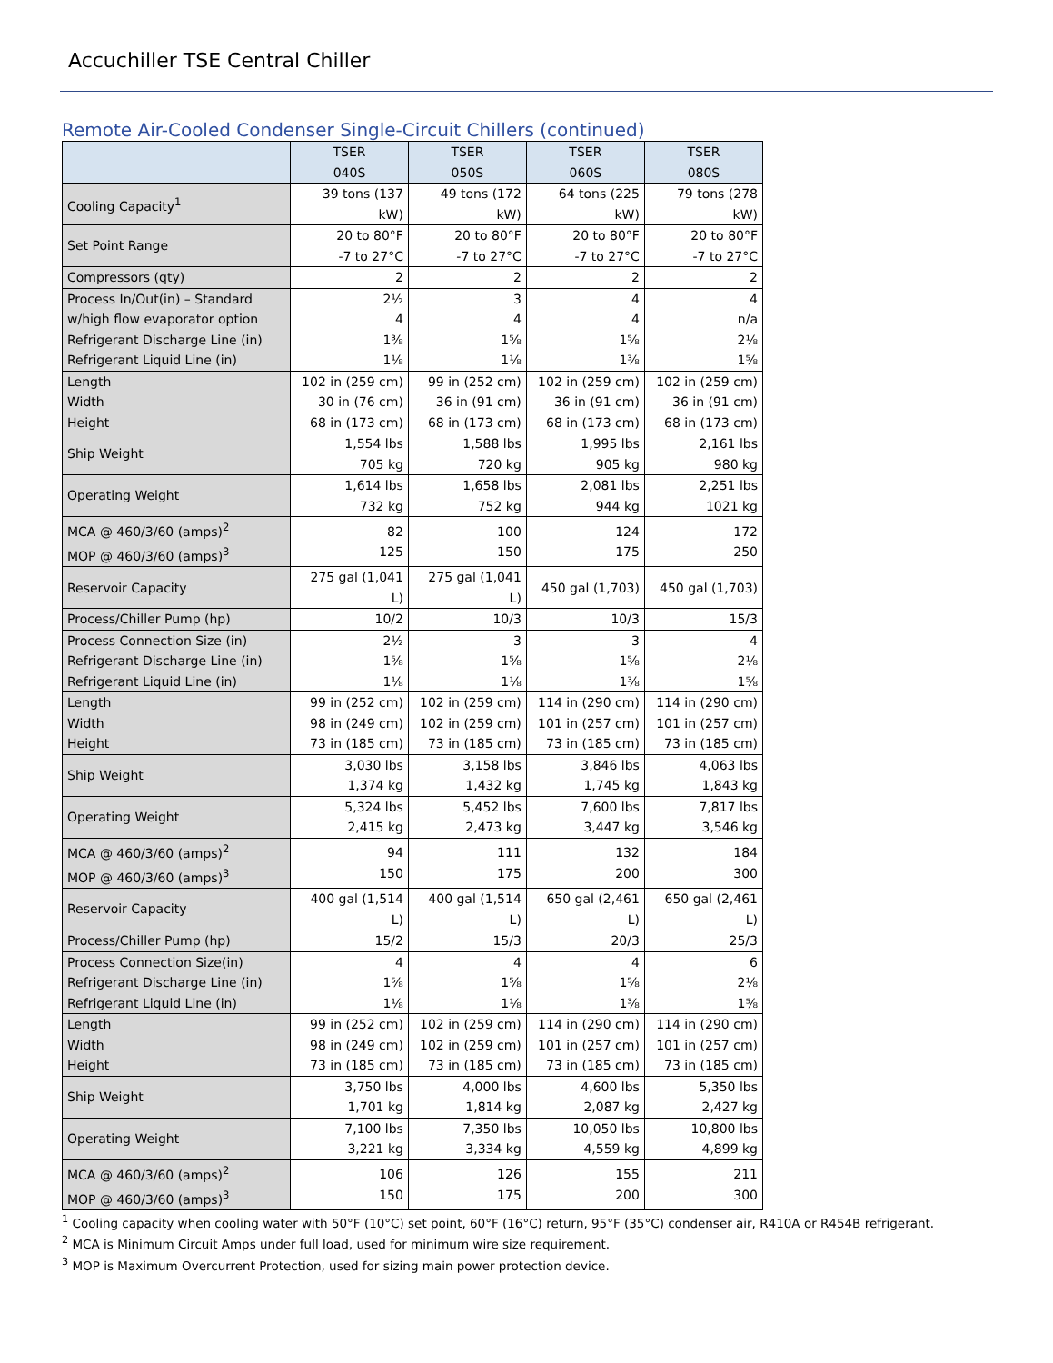Accuchiller TSE Central Chiller
Remote Air-Cooled Condenser Single-Circuit Chillers (continued)
| | TSER 040S | TSER 050S | TSER 060S | TSER 080S |
| --- | --- | --- | --- | --- |
| Cooling Capacity<sup>1</sup> | 39 tons (137 kW) | 49 tons (172 kW) | 64 tons (225 kW) | 79 tons (278 kW) |
| Set Point Range | 20 to 80°F -7 to 27°C | 20 to 80°F -7 to 27°C | 20 to 80°F -7 to 27°C | 20 to 80°F -7 to 27°C |
| Compressors (qty) | 2 | 2 | 2 | 2 |
| Process In/Out(in) – Standard w/high flow evaporator option Refrigerant Discharge Line (in) Refrigerant Liquid Line (in) | 2½ 4 1⅜ 1⅛ | 3 4 1⅝ 1⅛ | 4 4 1⅝ 1⅜ | 4 n/a 2⅛ 1⅝ |
| Length Width Height | 102 in (259 cm) 30 in (76 cm) 68 in (173 cm) | 99 in (252 cm) 36 in (91 cm) 68 in (173 cm) | 102 in (259 cm) 36 in (91 cm) 68 in (173 cm) | 102 in (259 cm) 36 in (91 cm) 68 in (173 cm) |
| Ship Weight | 1,554 lbs 705 kg | 1,588 lbs 720 kg | 1,995 lbs 905 kg | 2,161 lbs 980 kg |
| Operating Weight | 1,614 lbs 732 kg | 1,658 lbs 752 kg | 2,081 lbs 944 kg | 2,251 lbs 1021 kg |
| MCA @ 460/3/60 (amps)<sup>2</sup> MOP @ 460/3/60 (amps)<sup>3</sup> | 82 125 | 100 150 | 124 175 | 172 250 |
| Reservoir Capacity | 275 gal (1,041 L) | 275 gal (1,041 L) | 450 gal (1,703) | 450 gal (1,703) |
| Process/Chiller Pump (hp) | 10/2 | 10/3 | 10/3 | 15/3 |
| Process Connection Size (in) Refrigerant Discharge Line (in) Refrigerant Liquid Line (in) | 2½ 1⅝ 1⅛ | 3 1⅝ 1⅛ | 3 1⅝ 1⅜ | 4 2⅛ 1⅝ |
| Length Width Height | 99 in (252 cm) 98 in (249 cm) 73 in (185 cm) | 102 in (259 cm) 102 in (259 cm) 73 in (185 cm) | 114 in (290 cm) 101 in (257 cm) 73 in (185 cm) | 114 in (290 cm) 101 in (257 cm) 73 in (185 cm) |
| Ship Weight | 3,030 lbs 1,374 kg | 3,158 lbs 1,432 kg | 3,846 lbs 1,745 kg | 4,063 lbs 1,843 kg |
| Operating Weight | 5,324 lbs 2,415 kg | 5,452 lbs 2,473 kg | 7,600 lbs 3,447 kg | 7,817 lbs 3,546 kg |
| MCA @ 460/3/60 (amps)<sup>2</sup> MOP @ 460/3/60 (amps)<sup>3</sup> | 94 150 | 111 175 | 132 200 | 184 300 |
| Reservoir Capacity | 400 gal (1,514 L) | 400 gal (1,514 L) | 650 gal (2,461 L) | 650 gal (2,461 L) |
| Process/Chiller Pump (hp) | 15/2 | 15/3 | 20/3 | 25/3 |
| Process Connection Size(in) Refrigerant Discharge Line (in) Refrigerant Liquid Line (in) | 4 1⅝ 1⅛ | 4 1⅝ 1⅛ | 4 1⅝ 1⅜ | 6 2⅛ 1⅝ |
| Length Width Height | 99 in (252 cm) 98 in (249 cm) 73 in (185 cm) | 102 in (259 cm) 102 in (259 cm) 73 in (185 cm) | 114 in (290 cm) 101 in (257 cm) 73 in (185 cm) | 114 in (290 cm) 101 in (257 cm) 73 in (185 cm) |
| Ship Weight | 3,750 lbs 1,701 kg | 4,000 lbs 1,814 kg | 4,600 lbs 2,087 kg | 5,350 lbs 2,427 kg |
| Operating Weight | 7,100 lbs 3,221 kg | 7,350 lbs 3,334 kg | 10,050 lbs 4,559 kg | 10,800 lbs 4,899 kg |
| MCA @ 460/3/60 (amps)<sup>2</sup> MOP @ 460/3/60 (amps)<sup>3</sup> | 106 150 | 126 175 | 155 200 | 211 300 |
<sup>1</sup> Cooling capacity when cooling water with 50°F (10°C) set point, 60°F (16°C) return, 95°F (35°C) condenser air, R410A or R454B refrigerant.
<sup>2</sup> MCA is Minimum Circuit Amps under full load, used for minimum wire size requirement.
<sup>3</sup> MOP is Maximum Overcurrent Protection, used for sizing main power protection device.